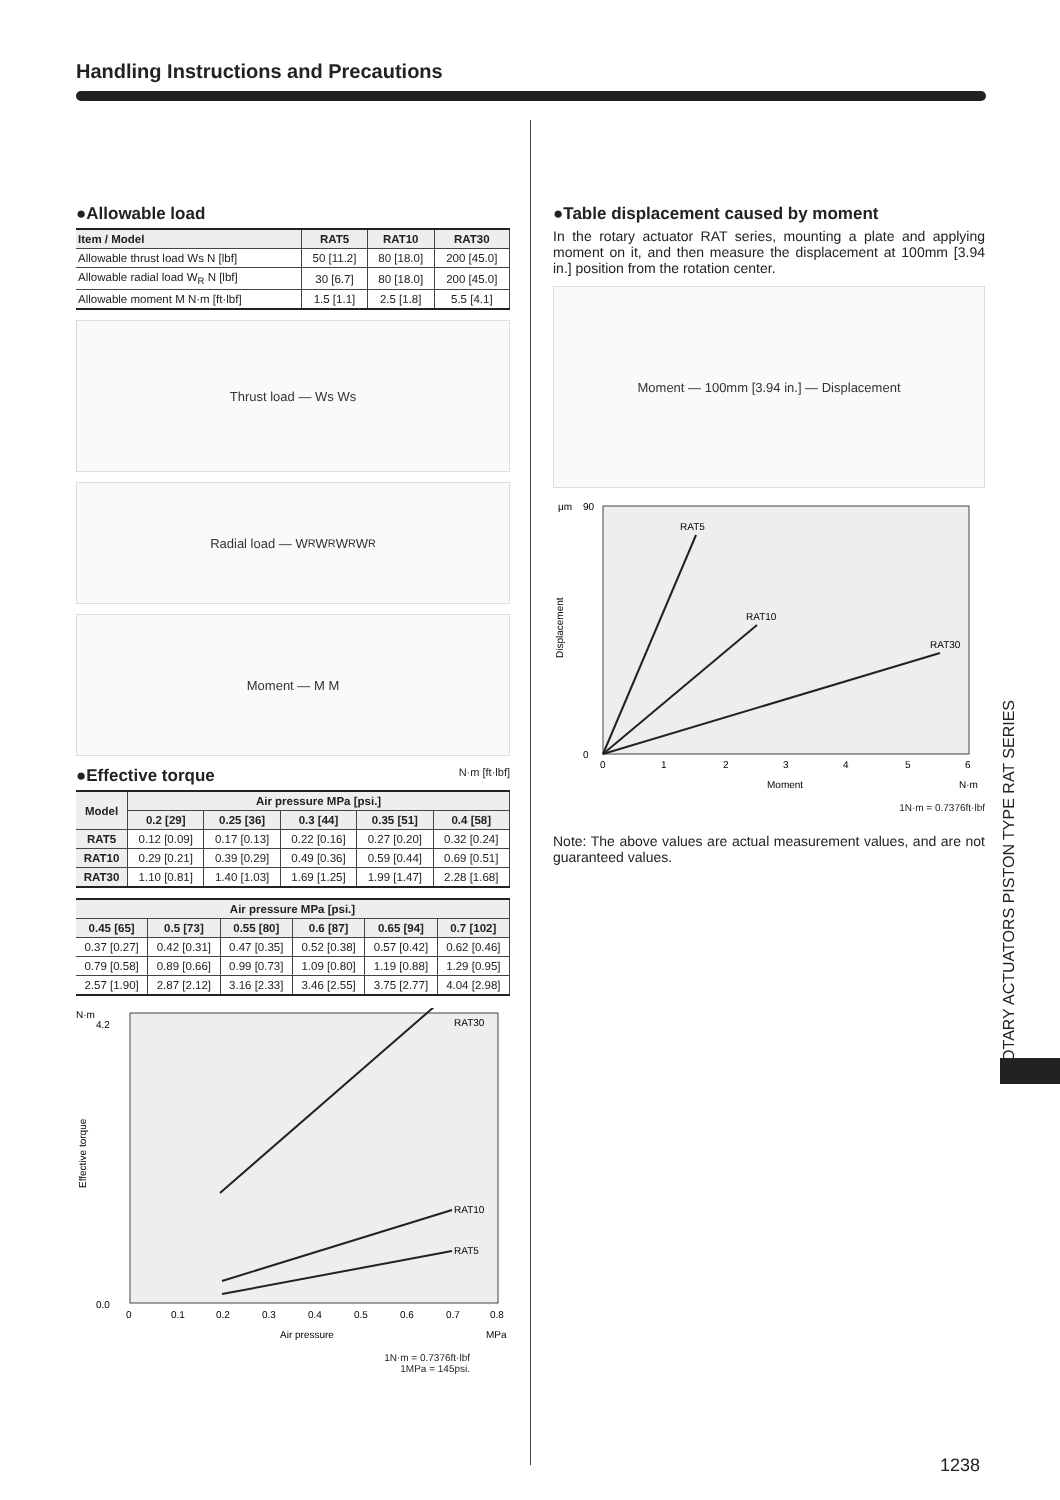Handling Instructions and Precautions
●Allowable load
| Item / Model | RAT5 | RAT10 | RAT30 |
| --- | --- | --- | --- |
| Allowable thrust load Ws N [lbf] | 50 [11.2] | 80 [18.0] | 200 [45.0] |
| Allowable radial load W<sub>R</sub> N [lbf] | 30 [6.7] | 80 [18.0] | 200 [45.0] |
| Allowable moment M N·m [ft·lbf] | 1.5 [1.1] | 2.5 [1.8] | 5.5 [4.1] |
Thrust load — Ws Ws
Radial load — W<sub>R</sub> W<sub>R</sub> W<sub>R</sub> W<sub>R</sub>
Moment — M M
●Effective torque N·m [ft·lbf]
| Model | Air pressure MPa [psi.] | | | | |
| --- | --- | --- | --- | --- | --- |
| | 0.2 [29] | 0.25 [36] | 0.3 [44] | 0.35 [51] | 0.4 [58] |
| RAT5 | 0.12 [0.09] | 0.17 [0.13] | 0.22 [0.16] | 0.27 [0.20] | 0.32 [0.24] |
| RAT10 | 0.29 [0.21] | 0.39 [0.29] | 0.49 [0.36] | 0.59 [0.44] | 0.69 [0.51] |
| RAT30 | 1.10 [0.81] | 1.40 [1.03] | 1.69 [1.25] | 1.99 [1.47] | 2.28 [1.68] |
| Air pressure MPa [psi.] | | | | | |
| --- | --- | --- | --- | --- | --- |
| 0.45 [65] | 0.5 [73] | 0.55 [80] | 0.6 [87] | 0.65 [94] | 0.7 [102] |
| 0.37 [0.27] | 0.42 [0.31] | 0.47 [0.35] | 0.52 [0.38] | 0.57 [0.42] | 0.62 [0.46] |
| 0.79 [0.58] | 0.89 [0.66] | 0.99 [0.73] | 1.09 [0.80] | 1.19 [0.88] | 1.29 [0.95] |
| 2.57 [1.90] | 2.87 [2.12] | 3.16 [2.33] | 3.46 [2.55] | 3.75 [2.77] | 4.04 [2.98] |
N·m
RAT30
RAT10
RAT5
0.0
4.2
0
0.1
0.2
0.3
0.4
0.5
0.6
0.7
0.8
Air pressure
MPa
Effective torque
1N·m = 0.7376ft·lbf
1MPa = 145psi.
●Table displacement caused by moment
In the rotary actuator RAT series, mounting a plate and applying moment on it, and then measure the displacement at 100mm [3.94 in.] position from the rotation center.
Moment — 100mm [3.94 in.] — Displacement
μm
RAT5
RAT10
RAT30
90
0
0
1
2
3
4
5
6
Moment
N·m
Displacement
1N·m = 0.7376ft·lbf
Note: The above values are actual measurement values, and are not guaranteed values.
ROTARY ACTUATORS PISTON TYPE RAT SERIES
1238